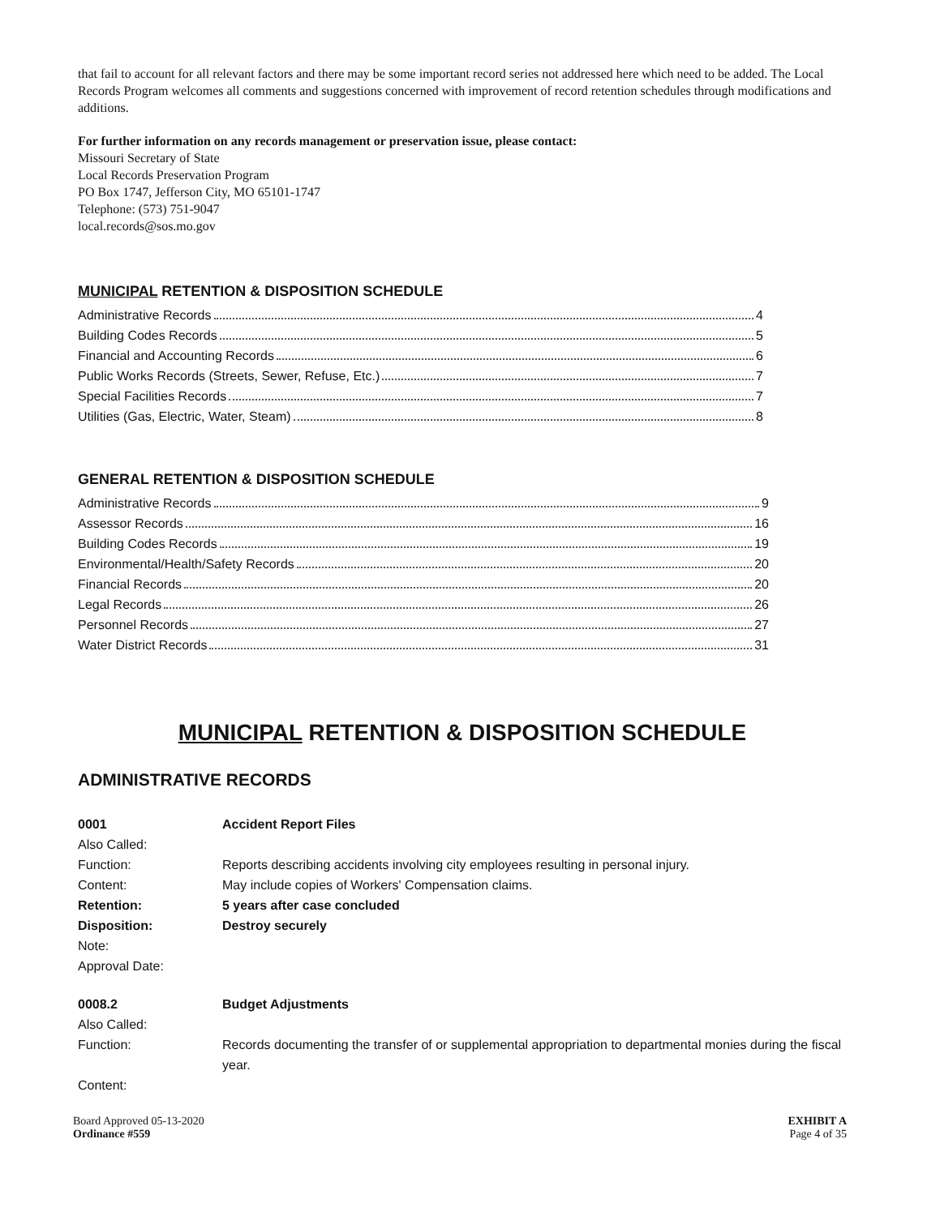that fail to account for all relevant factors and there may be some important record series not addressed here which need to be added. The Local Records Program welcomes all comments and suggestions concerned with improvement of record retention schedules through modifications and additions.
For further information on any records management or preservation issue, please contact:
Missouri Secretary of State
Local Records Preservation Program
PO Box 1747, Jefferson City, MO 65101-1747
Telephone: (573) 751-9047
local.records@sos.mo.gov
MUNICIPAL RETENTION & DISPOSITION SCHEDULE
Administrative Records 4
Building Codes Records 5
Financial and Accounting Records 6
Public Works Records (Streets, Sewer, Refuse, Etc.) 7
Special Facilities Records 7
Utilities (Gas, Electric, Water, Steam) 8
GENERAL RETENTION & DISPOSITION SCHEDULE
Administrative Records 9
Assessor Records 16
Building Codes Records 19
Environmental/Health/Safety Records 20
Financial Records 20
Legal Records 26
Personnel Records 27
Water District Records 31
MUNICIPAL RETENTION & DISPOSITION SCHEDULE
ADMINISTRATIVE RECORDS
0001 Accident Report Files
Also Called:
Function: Reports describing accidents involving city employees resulting in personal injury.
Content: May include copies of Workers' Compensation claims.
Retention: 5 years after case concluded
Disposition: Destroy securely
Note:
Approval Date:
0008.2 Budget Adjustments
Also Called:
Function: Records documenting the transfer of or supplemental appropriation to departmental monies during the fiscal year.
Content:
Board Approved 05-13-2020
Ordinance #559
EXHIBIT A
Page 4 of 35